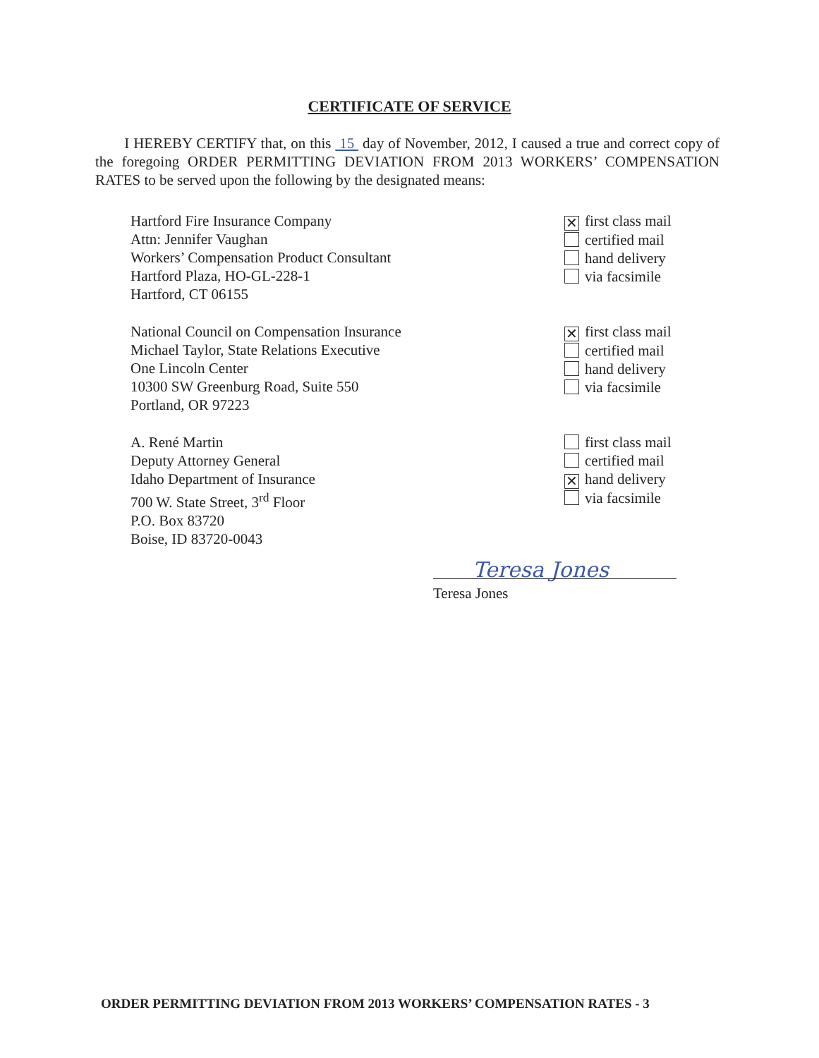CERTIFICATE OF SERVICE
I HEREBY CERTIFY that, on this 15 day of November, 2012, I caused a true and correct copy of the foregoing ORDER PERMITTING DEVIATION FROM 2013 WORKERS’ COMPENSATION RATES to be served upon the following by the designated means:
Hartford Fire Insurance Company
Attn: Jennifer Vaughan
Workers’ Compensation Product Consultant
Hartford Plaza, HO-GL-228-1
Hartford, CT 06155
✕ first class mail
certified mail
hand delivery
via facsimile
National Council on Compensation Insurance
Michael Taylor, State Relations Executive
One Lincoln Center
10300 SW Greenburg Road, Suite 550
Portland, OR 97223
✕ first class mail
certified mail
hand delivery
via facsimile
A. René Martin
Deputy Attorney General
Idaho Department of Insurance
700 W. State Street, 3<sup>rd</sup> Floor
P.O. Box 83720
Boise, ID 83720-0043
first class mail
certified mail
✕ hand delivery
via facsimile
Teresa Jones
Teresa Jones
ORDER PERMITTING DEVIATION FROM 2013 WORKERS’ COMPENSATION RATES - 3